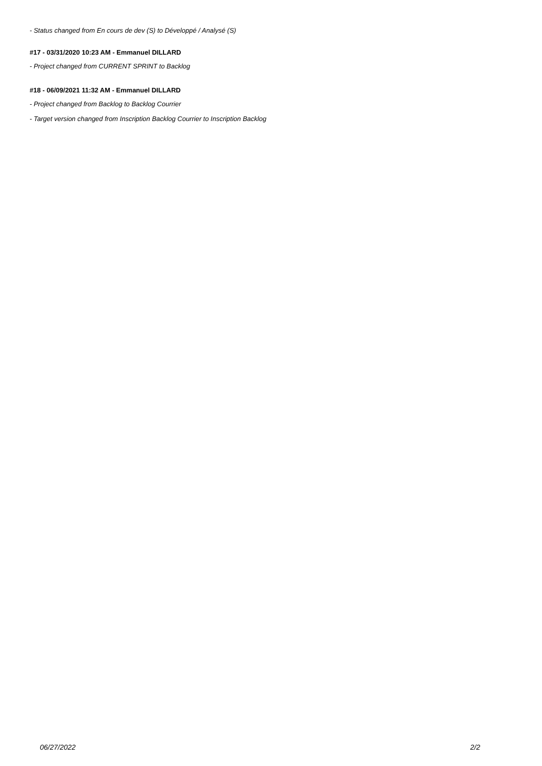- Status changed from En cours de dev (S) to Développé / Analysé (S)
#17 - 03/31/2020 10:23 AM - Emmanuel DILLARD
- Project changed from CURRENT SPRINT to Backlog
#18 - 06/09/2021 11:32 AM - Emmanuel DILLARD
- Project changed from Backlog to Backlog Courrier
- Target version changed from Inscription Backlog Courrier to Inscription Backlog
06/27/2022 2/2